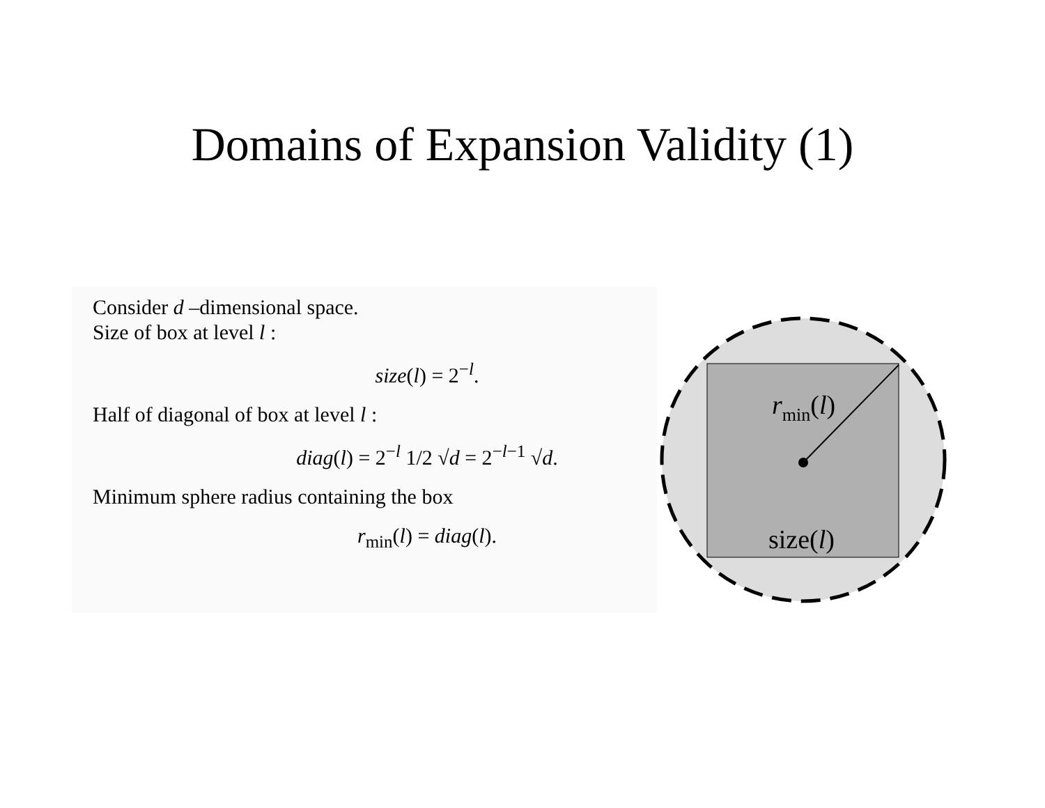Domains of Expansion Validity (1)
Consider d –dimensional space.
Size of box at level l :
size(l) = 2<sup>−l</sup>.
Half of diagonal of box at level l :
diag(l) = 2<sup>−l</sup> 1/2 √d = 2<sup>−l−1</sup> √d.
Minimum sphere radius containing the box
r<sub>min</sub>(l) = diag(l).
rmin(l)
size(l)